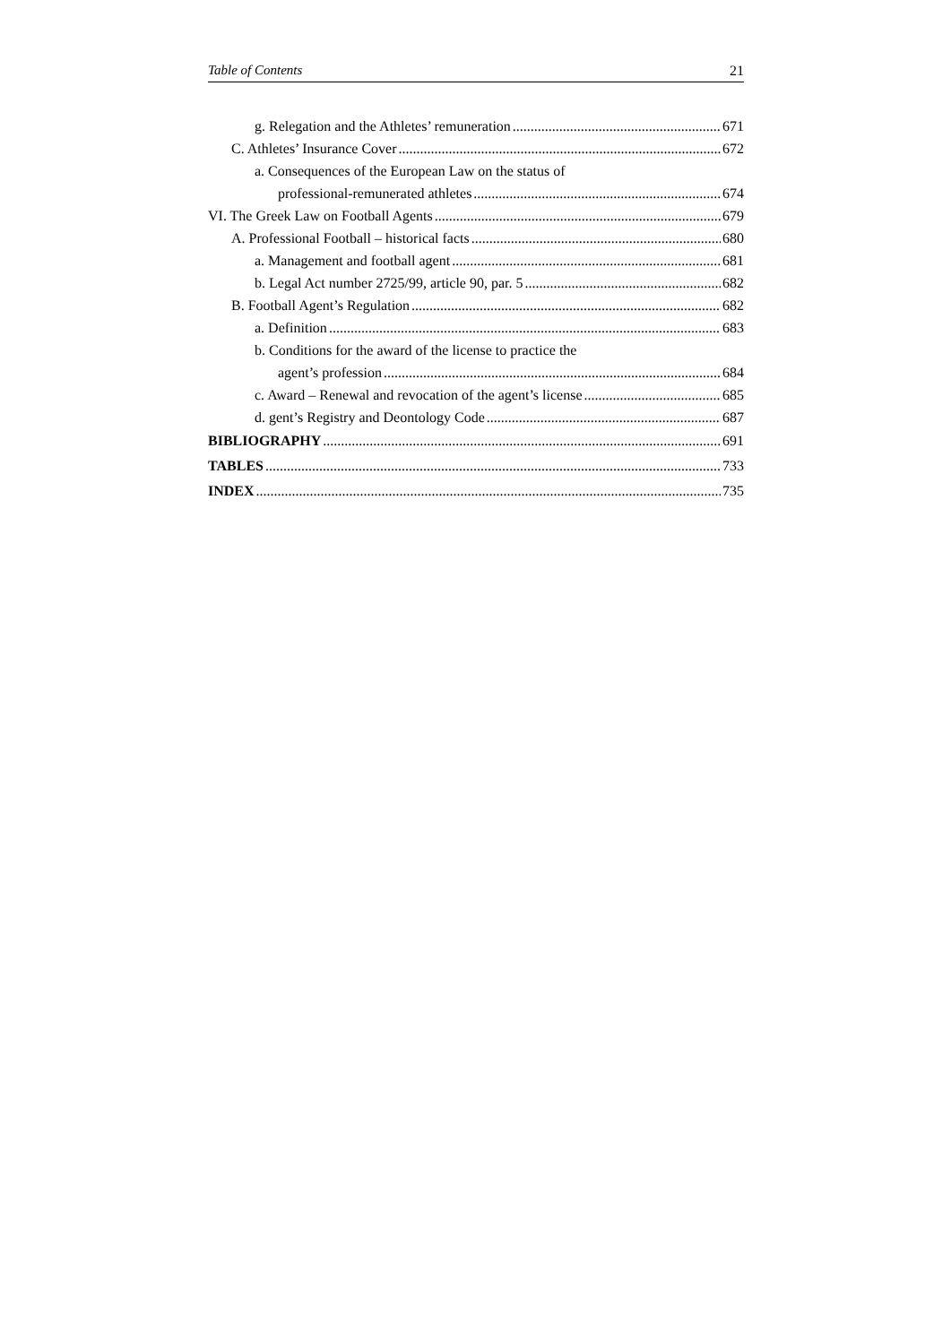Table of Contents 21
g. Relegation and the Athletes’ remuneration 671
C. Athletes’ Insurance Cover 672
a. Consequences of the European Law on the status of
professional-remunerated athletes 674
VI. The Greek Law on Football Agents 679
A. Professional Football – historical facts 680
a. Management and football agent 681
b. Legal Act number 2725/99, article 90, par. 5 682
B. Football Agent’s Regulation 682
a. Definition 683
b. Conditions for the award of the license to practice the
agent’s profession 684
c. Award – Renewal and revocation of the agent’s license 685
d. gent’s Registry and Deontology Code 687
BIBLIOGRAPHY 691
TABLES 733
INDEX 735